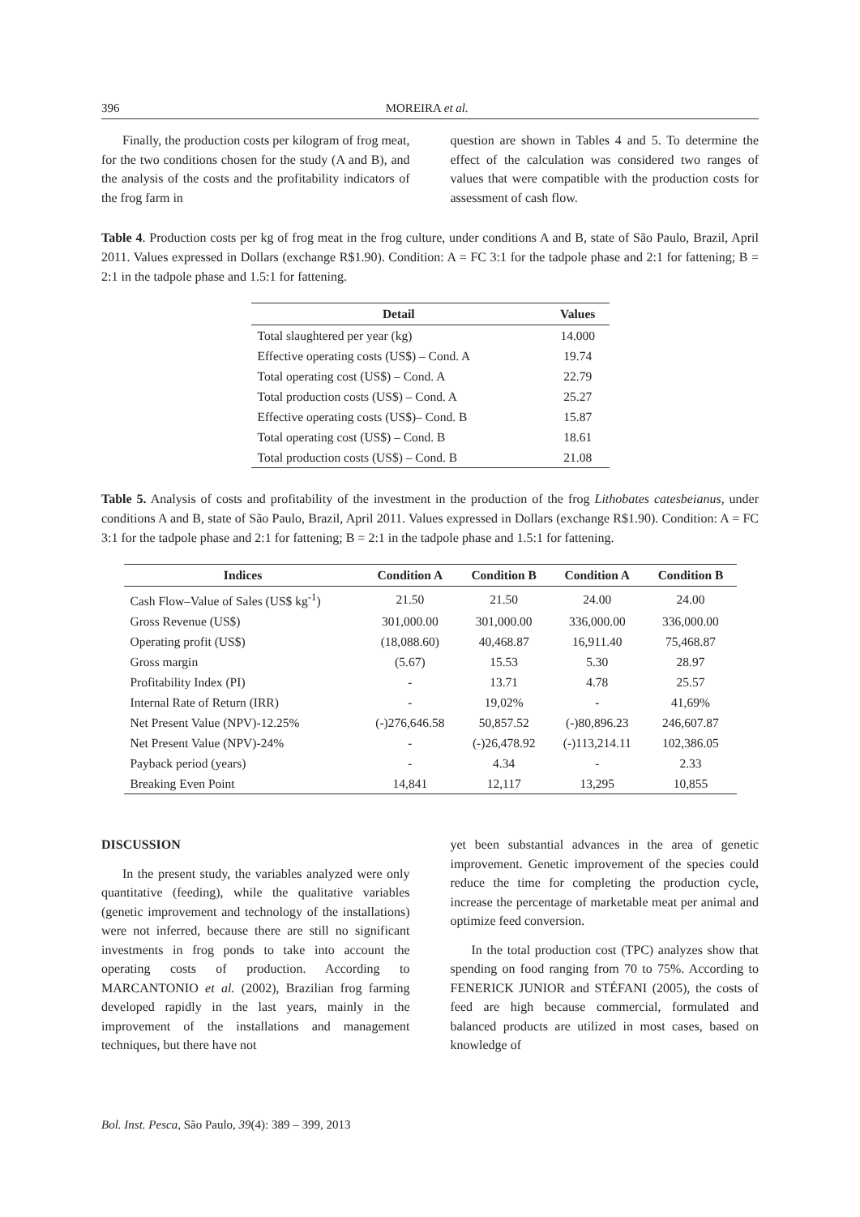396 MOREIRA et al.
Finally, the production costs per kilogram of frog meat, for the two conditions chosen for the study (A and B), and the analysis of the costs and the profitability indicators of the frog farm in
question are shown in Tables 4 and 5. To determine the effect of the calculation was considered two ranges of values that were compatible with the production costs for assessment of cash flow.
Table 4. Production costs per kg of frog meat in the frog culture, under conditions A and B, state of São Paulo, Brazil, April 2011. Values expressed in Dollars (exchange R$1.90). Condition: A = FC 3:1 for the tadpole phase and 2:1 for fattening; B = 2:1 in the tadpole phase and 1.5:1 for fattening.
| Detail | Values |
| --- | --- |
| Total slaughtered per year (kg) | 14.000 |
| Effective operating costs (US$) – Cond. A | 19.74 |
| Total operating cost (US$) – Cond. A | 22.79 |
| Total production costs (US$) – Cond. A | 25.27 |
| Effective operating costs (US$)– Cond. B | 15.87 |
| Total operating cost (US$) – Cond. B | 18.61 |
| Total production costs (US$) – Cond. B | 21.08 |
Table 5. Analysis of costs and profitability of the investment in the production of the frog Lithobates catesbeianus, under conditions A and B, state of São Paulo, Brazil, April 2011. Values expressed in Dollars (exchange R$1.90). Condition: A = FC 3:1 for the tadpole phase and 2:1 for fattening; B = 2:1 in the tadpole phase and 1.5:1 for fattening.
| Indices | Condition A | Condition B | Condition A | Condition B |
| --- | --- | --- | --- | --- |
| Cash Flow–Value of Sales (US$ kg<sup>-1</sup>) | 21.50 | 21.50 | 24.00 | 24.00 |
| Gross Revenue (US$) | 301,000.00 | 301,000.00 | 336,000.00 | 336,000.00 |
| Operating profit (US$) | (18,088.60) | 40,468.87 | 16,911.40 | 75,468.87 |
| Gross margin | (5.67) | 15.53 | 5.30 | 28.97 |
| Profitability Index (PI) | - | 13.71 | 4.78 | 25.57 |
| Internal Rate of Return (IRR) | - | 19,02% | - | 41,69% |
| Net Present Value (NPV)-12.25% | (-)276,646.58 | 50,857.52 | (-)80,896.23 | 246,607.87 |
| Net Present Value (NPV)-24% | - | (-)26,478.92 | (-)113,214.11 | 102,386.05 |
| Payback period (years) | - | 4.34 | - | 2.33 |
| Breaking Even Point | 14,841 | 12,117 | 13,295 | 10,855 |
DISCUSSION
In the present study, the variables analyzed were only quantitative (feeding), while the qualitative variables (genetic improvement and technology of the installations) were not inferred, because there are still no significant investments in frog ponds to take into account the operating costs of production. According to MARCANTONIO et al. (2002), Brazilian frog farming developed rapidly in the last years, mainly in the improvement of the installations and management techniques, but there have not
yet been substantial advances in the area of genetic improvement. Genetic improvement of the species could reduce the time for completing the production cycle, increase the percentage of marketable meat per animal and optimize feed conversion.
In the total production cost (TPC) analyzes show that spending on food ranging from 70 to 75%. According to FENERICK JUNIOR and STÉFANI (2005), the costs of feed are high because commercial, formulated and balanced products are utilized in most cases, based on knowledge of
Bol. Inst. Pesca, São Paulo, 39(4): 389 – 399, 2013